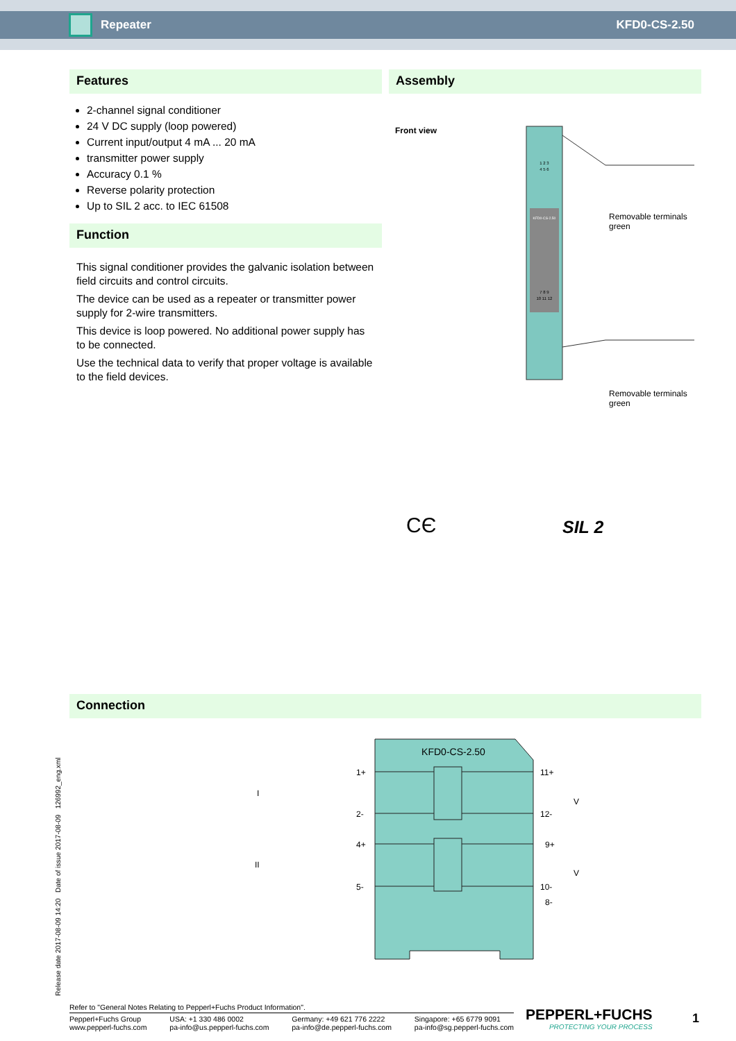Repeater KFD0-CS-2.50
Features
2-channel signal conditioner
24 V DC supply (loop powered)
Current input/output 4 mA ... 20 mA
transmitter power supply
Accuracy 0.1 %
Reverse polarity protection
Up to SIL 2 acc. to IEC 61508
Function
This signal conditioner provides the galvanic isolation between field circuits and control circuits.
The device can be used as a repeater or transmitter power supply for 2-wire transmitters.
This device is loop powered. No additional power supply has to be connected.
Use the technical data to verify that proper voltage is available to the field devices.
Assembly
Front view
KFD0-CS-2.50
1 2 3
4 5 6
7 8 9
10 11 12
Removable terminals
green
Removable terminals
green
CЄ SIL 2
Connection
KFD0-CS-2.50
1+
2-
4+
5-
11+
12-
9+
10-
8-
I
II
V
V
Release date 2017-08-09 14:20 Date of issue 2017-08-09 126992_eng.xml
Refer to "General Notes Relating to Pepperl+Fuchs Product Information".
Pepperl+Fuchs Group
www.pepperl-fuchs.com USA: +1 330 486 0002
pa-info@us.pepperl-fuchs.com Germany: +49 621 776 2222
pa-info@de.pepperl-fuchs.com Singapore: +65 6779 9091
pa-info@sg.pepperl-fuchs.com
PEPPERL+FUCHS
PROTECTING YOUR PROCESS
1